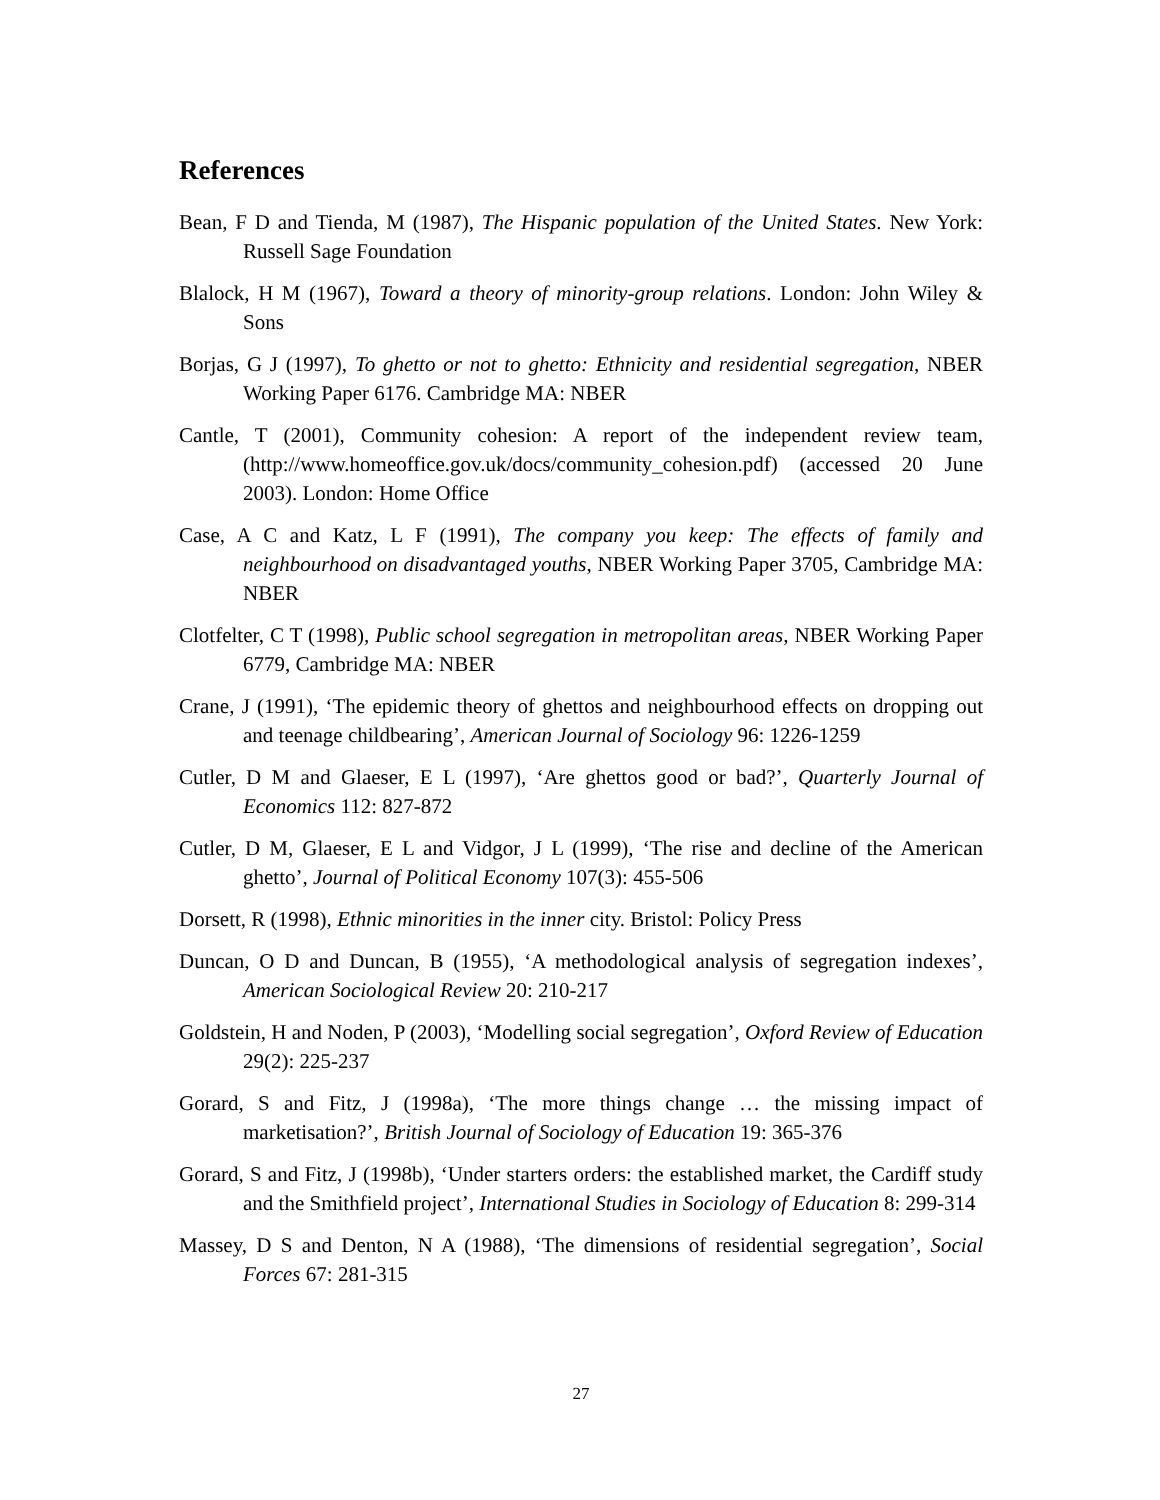References
Bean, F D and Tienda, M (1987), The Hispanic population of the United States. New York: Russell Sage Foundation
Blalock, H M (1967), Toward a theory of minority-group relations. London: John Wiley & Sons
Borjas, G J (1997), To ghetto or not to ghetto: Ethnicity and residential segregation, NBER Working Paper 6176. Cambridge MA: NBER
Cantle, T (2001), Community cohesion: A report of the independent review team, (http://www.homeoffice.gov.uk/docs/community_cohesion.pdf) (accessed 20 June 2003). London: Home Office
Case, A C and Katz, L F (1991), The company you keep: The effects of family and neighbourhood on disadvantaged youths, NBER Working Paper 3705, Cambridge MA: NBER
Clotfelter, C T (1998), Public school segregation in metropolitan areas, NBER Working Paper 6779, Cambridge MA: NBER
Crane, J (1991), ‘The epidemic theory of ghettos and neighbourhood effects on dropping out and teenage childbearing’, American Journal of Sociology 96: 1226-1259
Cutler, D M and Glaeser, E L (1997), ‘Are ghettos good or bad?’, Quarterly Journal of Economics 112: 827-872
Cutler, D M, Glaeser, E L and Vidgor, J L (1999), ‘The rise and decline of the American ghetto’, Journal of Political Economy 107(3): 455-506
Dorsett, R (1998), Ethnic minorities in the inner city. Bristol: Policy Press
Duncan, O D and Duncan, B (1955), ‘A methodological analysis of segregation indexes’, American Sociological Review 20: 210-217
Goldstein, H and Noden, P (2003), ‘Modelling social segregation’, Oxford Review of Education 29(2): 225-237
Gorard, S and Fitz, J (1998a), ‘The more things change … the missing impact of marketisation?’, British Journal of Sociology of Education 19: 365-376
Gorard, S and Fitz, J (1998b), ‘Under starters orders: the established market, the Cardiff study and the Smithfield project’, International Studies in Sociology of Education 8: 299-314
Massey, D S and Denton, N A (1988), ‘The dimensions of residential segregation’, Social Forces 67: 281-315
27